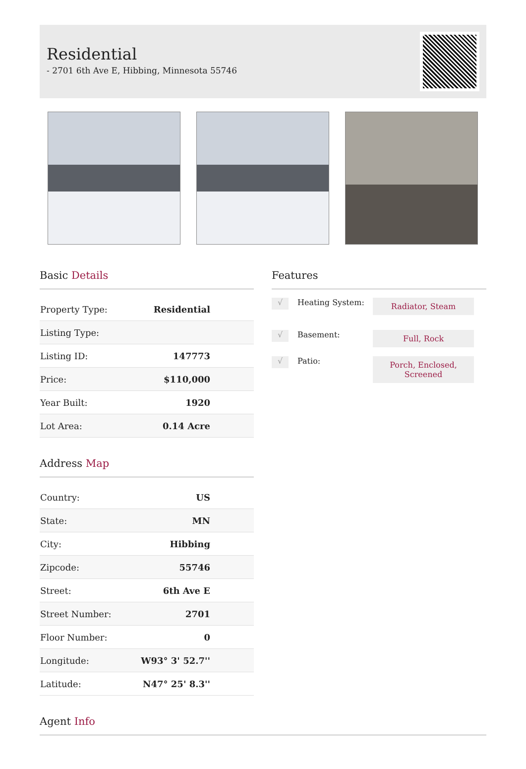Residential
- 2701 6th Ave E, Hibbing, Minnesota 55746
Basic Details
| Property Type: | Residential |
| Listing Type: | |
| Listing ID: | 147773 |
| Price: | $110,000 |
| Year Built: | 1920 |
| Lot Area: | 0.14 Acre |
Address Map
| Country: | US |
| State: | MN |
| City: | Hibbing |
| Zipcode: | 55746 |
| Street: | 6th Ave E |
| Street Number: | 2701 |
| Floor Number: | 0 |
| Longitude: | W93° 3' 52.7'' |
| Latitude: | N47° 25' 8.3'' |
Features
√
Heating System:
Radiator, Steam
√
Basement:
Full, Rock
√
Patio:
Porch, Enclosed,
Screened
Agent Info